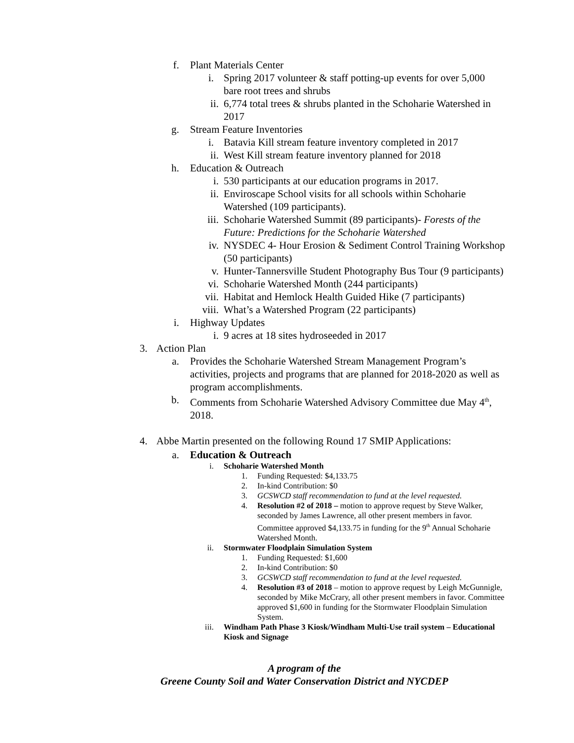f. Plant Materials Center
i. Spring 2017 volunteer & staff potting-up events for over 5,000 bare root trees and shrubs
ii. 6,774 total trees & shrubs planted in the Schoharie Watershed in 2017
g. Stream Feature Inventories
i. Batavia Kill stream feature inventory completed in 2017
ii. West Kill stream feature inventory planned for 2018
h. Education & Outreach
i. 530 participants at our education programs in 2017.
ii. Enviroscape School visits for all schools within Schoharie Watershed (109 participants).
iii. Schoharie Watershed Summit (89 participants)- Forests of the Future: Predictions for the Schoharie Watershed
iv. NYSDEC 4- Hour Erosion & Sediment Control Training Workshop (50 participants)
v. Hunter-Tannersville Student Photography Bus Tour (9 participants)
vi. Schoharie Watershed Month (244 participants)
vii. Habitat and Hemlock Health Guided Hike (7 participants)
viii. What’s a Watershed Program (22 participants)
i. Highway Updates
i. 9 acres at 18 sites hydroseeded in 2017
3. Action Plan
a. Provides the Schoharie Watershed Stream Management Program’s activities, projects and programs that are planned for 2018-2020 as well as program accomplishments.
b. Comments from Schoharie Watershed Advisory Committee due May 4<sup>th</sup>, 2018.
4. Abbe Martin presented on the following Round 17 SMIP Applications:
a. Education & Outreach
i. Schoharie Watershed Month
1. Funding Requested: $4,133.75
2. In-kind Contribution: $0
3. GCSWCD staff recommendation to fund at the level requested.
4. Resolution #2 of 2018 – motion to approve request by Steve Walker, seconded by James Lawrence, all other present members in favor. Committee approved $4,133.75 in funding for the 9<sup>th</sup> Annual Schoharie Watershed Month.
ii. Stormwater Floodplain Simulation System
1. Funding Requested: $1,600
2. In-kind Contribution: $0
3. GCSWCD staff recommendation to fund at the level requested.
4. Resolution #3 of 2018 – motion to approve request by Leigh McGunnigle, seconded by Mike McCrary, all other present members in favor. Committee approved $1,600 in funding for the Stormwater Floodplain Simulation System.
iii. Windham Path Phase 3 Kiosk/Windham Multi-Use trail system – Educational Kiosk and Signage
A program of the
Greene County Soil and Water Conservation District and NYCDEP